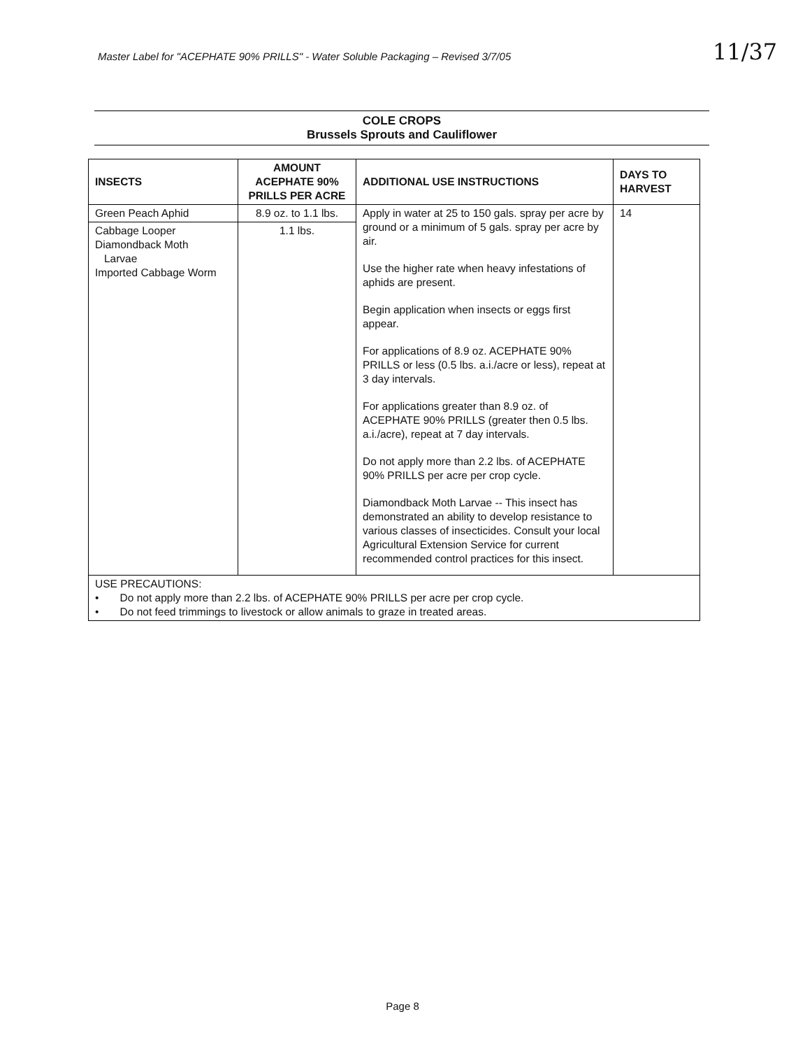Master Label for "ACEPHATE 90% PRILLS" - Water Soluble Packaging – Revised 3/7/05
11/37
COLE CROPS
Brussels Sprouts and Cauliflower
| INSECTS | AMOUNT ACEPHATE 90% PRILLS PER ACRE | ADDITIONAL USE INSTRUCTIONS | DAYS TO HARVEST |
| --- | --- | --- | --- |
| Green Peach Aphid | 8.9 oz. to 1.1 lbs. | Apply in water at 25 to 150 gals. spray per acre by ground or a minimum of 5 gals. spray per acre by air. Use the higher rate when heavy infestations of aphids are present. Begin application when insects or eggs first appear. For applications of 8.9 oz. ACEPHATE 90% PRILLS or less (0.5 lbs. a.i./acre or less), repeat at 3 day intervals. For applications greater than 8.9 oz. of ACEPHATE 90% PRILLS (greater then 0.5 lbs. a.i./acre), repeat at 7 day intervals. Do not apply more than 2.2 lbs. of ACEPHATE 90% PRILLS per acre per crop cycle. Diamondback Moth Larvae -- This insect has demonstrated an ability to develop resistance to various classes of insecticides. Consult your local Agricultural Extension Service for current recommended control practices for this insect. | 14 |
| Cabbage Looper Diamondback Moth Larvae Imported Cabbage Worm | 1.1 lbs. | | |
| USE PRECAUTIONS: • Do not apply more than 2.2 lbs. of ACEPHATE 90% PRILLS per acre per crop cycle. • Do not feed trimmings to livestock or allow animals to graze in treated areas. | | | |
Page 8